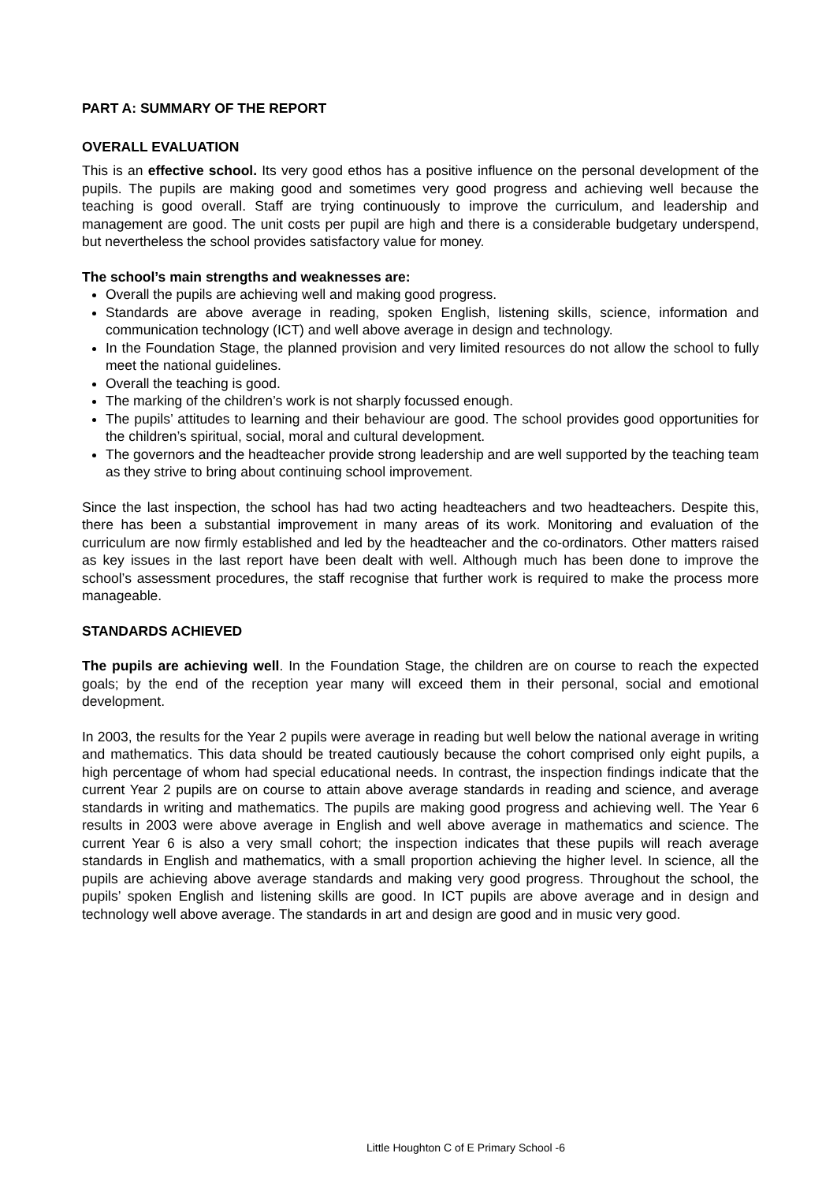PART A: SUMMARY OF THE REPORT
OVERALL EVALUATION
This is an effective school. Its very good ethos has a positive influence on the personal development of the pupils. The pupils are making good and sometimes very good progress and achieving well because the teaching is good overall. Staff are trying continuously to improve the curriculum, and leadership and management are good. The unit costs per pupil are high and there is a considerable budgetary underspend, but nevertheless the school provides satisfactory value for money.
The school’s main strengths and weaknesses are:
Overall the pupils are achieving well and making good progress.
Standards are above average in reading, spoken English, listening skills, science, information and communication technology (ICT) and well above average in design and technology.
In the Foundation Stage, the planned provision and very limited resources do not allow the school to fully meet the national guidelines.
Overall the teaching is good.
The marking of the children’s work is not sharply focussed enough.
The pupils’ attitudes to learning and their behaviour are good. The school provides good opportunities for the children’s spiritual, social, moral and cultural development.
The governors and the headteacher provide strong leadership and are well supported by the teaching team as they strive to bring about continuing school improvement.
Since the last inspection, the school has had two acting headteachers and two headteachers. Despite this, there has been a substantial improvement in many areas of its work. Monitoring and evaluation of the curriculum are now firmly established and led by the headteacher and the co-ordinators. Other matters raised as key issues in the last report have been dealt with well. Although much has been done to improve the school’s assessment procedures, the staff recognise that further work is required to make the process more manageable.
STANDARDS ACHIEVED
The pupils are achieving well. In the Foundation Stage, the children are on course to reach the expected goals; by the end of the reception year many will exceed them in their personal, social and emotional development.
In 2003, the results for the Year 2 pupils were average in reading but well below the national average in writing and mathematics. This data should be treated cautiously because the cohort comprised only eight pupils, a high percentage of whom had special educational needs. In contrast, the inspection findings indicate that the current Year 2 pupils are on course to attain above average standards in reading and science, and average standards in writing and mathematics. The pupils are making good progress and achieving well. The Year 6 results in 2003 were above average in English and well above average in mathematics and science. The current Year 6 is also a very small cohort; the inspection indicates that these pupils will reach average standards in English and mathematics, with a small proportion achieving the higher level. In science, all the pupils are achieving above average standards and making very good progress. Throughout the school, the pupils’ spoken English and listening skills are good. In ICT pupils are above average and in design and technology well above average. The standards in art and design are good and in music very good.
Little Houghton C of E Primary School -6